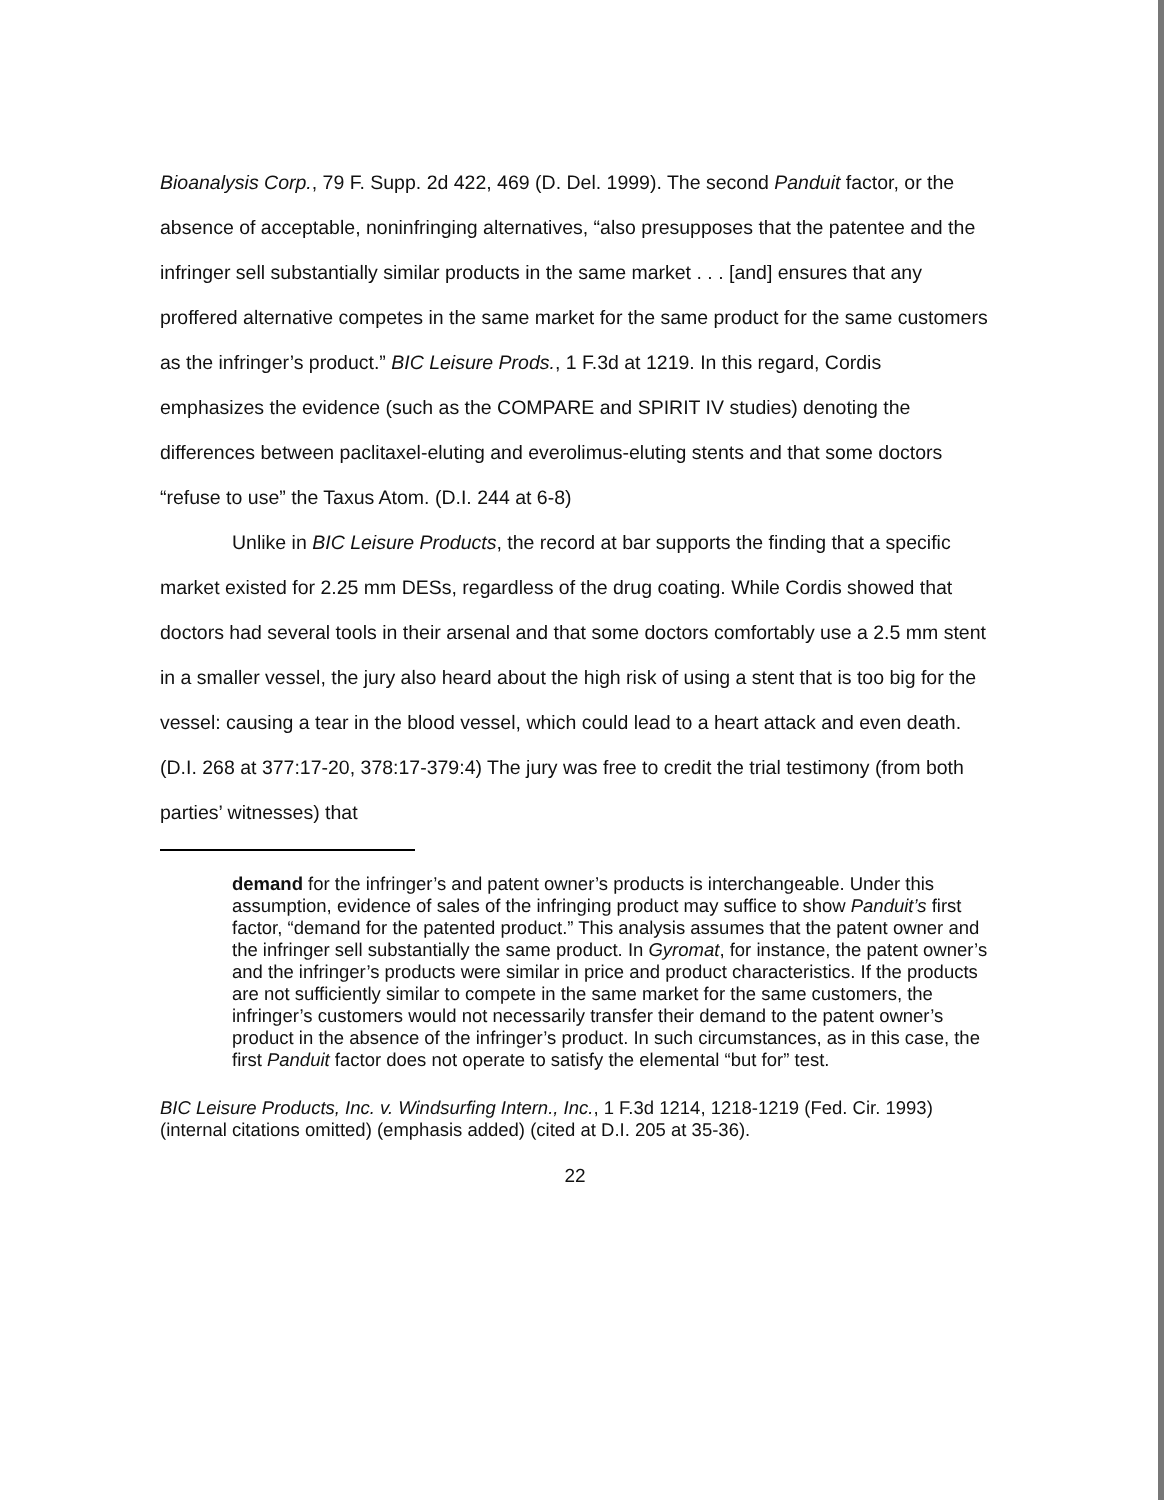Bioanalysis Corp., 79 F. Supp. 2d 422, 469 (D. Del. 1999). The second Panduit factor, or the absence of acceptable, noninfringing alternatives, “also presupposes that the patentee and the infringer sell substantially similar products in the same market . . . [and] ensures that any proffered alternative competes in the same market for the same product for the same customers as the infringer’s product.” BIC Leisure Prods., 1 F.3d at 1219. In this regard, Cordis emphasizes the evidence (such as the COMPARE and SPIRIT IV studies) denoting the differences between paclitaxel-eluting and everolimus-eluting stents and that some doctors “refuse to use” the Taxus Atom. (D.I. 244 at 6-8)
Unlike in BIC Leisure Products, the record at bar supports the finding that a specific market existed for 2.25 mm DESs, regardless of the drug coating. While Cordis showed that doctors had several tools in their arsenal and that some doctors comfortably use a 2.5 mm stent in a smaller vessel, the jury also heard about the high risk of using a stent that is too big for the vessel: causing a tear in the blood vessel, which could lead to a heart attack and even death. (D.I. 268 at 377:17-20, 378:17-379:4) The jury was free to credit the trial testimony (from both parties’ witnesses) that
demand for the infringer’s and patent owner’s products is interchangeable. Under this assumption, evidence of sales of the infringing product may suffice to show Panduit’s first factor, “demand for the patented product.” This analysis assumes that the patent owner and the infringer sell substantially the same product. In Gyromat, for instance, the patent owner’s and the infringer’s products were similar in price and product characteristics. If the products are not sufficiently similar to compete in the same market for the same customers, the infringer’s customers would not necessarily transfer their demand to the patent owner’s product in the absence of the infringer’s product. In such circumstances, as in this case, the first Panduit factor does not operate to satisfy the elemental “but for” test.
BIC Leisure Products, Inc. v. Windsurfing Intern., Inc., 1 F.3d 1214, 1218-1219 (Fed. Cir. 1993) (internal citations omitted) (emphasis added) (cited at D.I. 205 at 35-36).
22